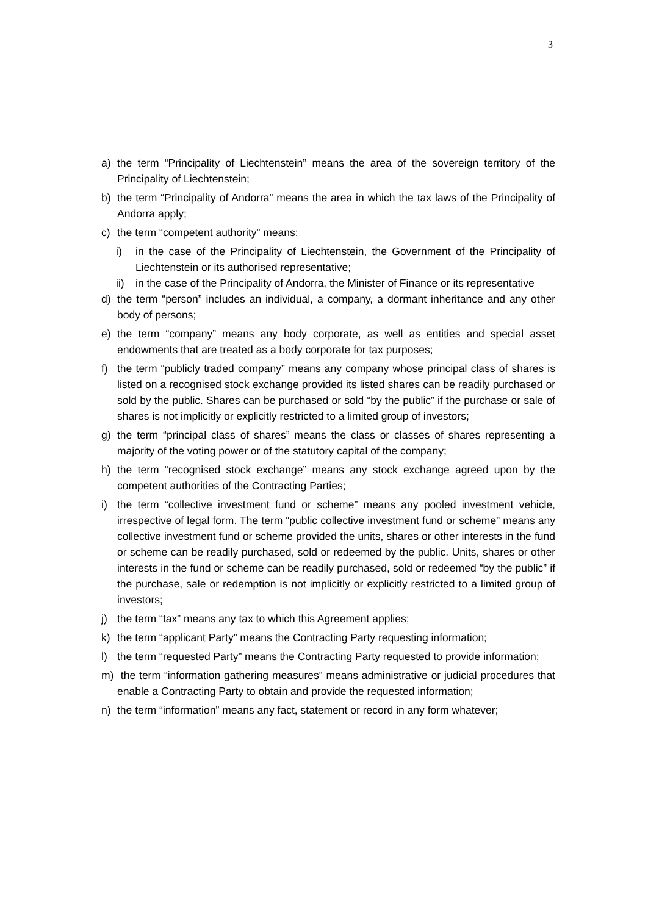3
a) the term “Principality of Liechtenstein” means the area of the sovereign territory of the Principality of Liechtenstein;
b) the term “Principality of Andorra” means the area in which the tax laws of the Principality of Andorra apply;
c) the term “competent authority” means:
i) in the case of the Principality of Liechtenstein, the Government of the Principality of Liechtenstein or its authorised representative;
ii) in the case of the Principality of Andorra, the Minister of Finance or its representative
d) the term “person” includes an individual, a company, a dormant inheritance and any other body of persons;
e) the term “company” means any body corporate, as well as entities and special asset endowments that are treated as a body corporate for tax purposes;
f) the term “publicly traded company” means any company whose principal class of shares is listed on a recognised stock exchange provided its listed shares can be readily purchased or sold by the public. Shares can be purchased or sold “by the public” if the purchase or sale of shares is not implicitly or explicitly restricted to a limited group of investors;
g) the term “principal class of shares” means the class or classes of shares representing a majority of the voting power or of the statutory capital of the company;
h) the term “recognised stock exchange” means any stock exchange agreed upon by the competent authorities of the Contracting Parties;
i) the term “collective investment fund or scheme” means any pooled investment vehicle, irrespective of legal form. The term “public collective investment fund or scheme” means any collective investment fund or scheme provided the units, shares or other interests in the fund or scheme can be readily purchased, sold or redeemed by the public. Units, shares or other interests in the fund or scheme can be readily purchased, sold or redeemed “by the public” if the purchase, sale or redemption is not implicitly or explicitly restricted to a limited group of investors;
j) the term “tax” means any tax to which this Agreement applies;
k) the term “applicant Party” means the Contracting Party requesting information;
l) the term “requested Party” means the Contracting Party requested to provide information;
m) the term “information gathering measures” means administrative or judicial procedures that enable a Contracting Party to obtain and provide the requested information;
n) the term “information” means any fact, statement or record in any form whatever;